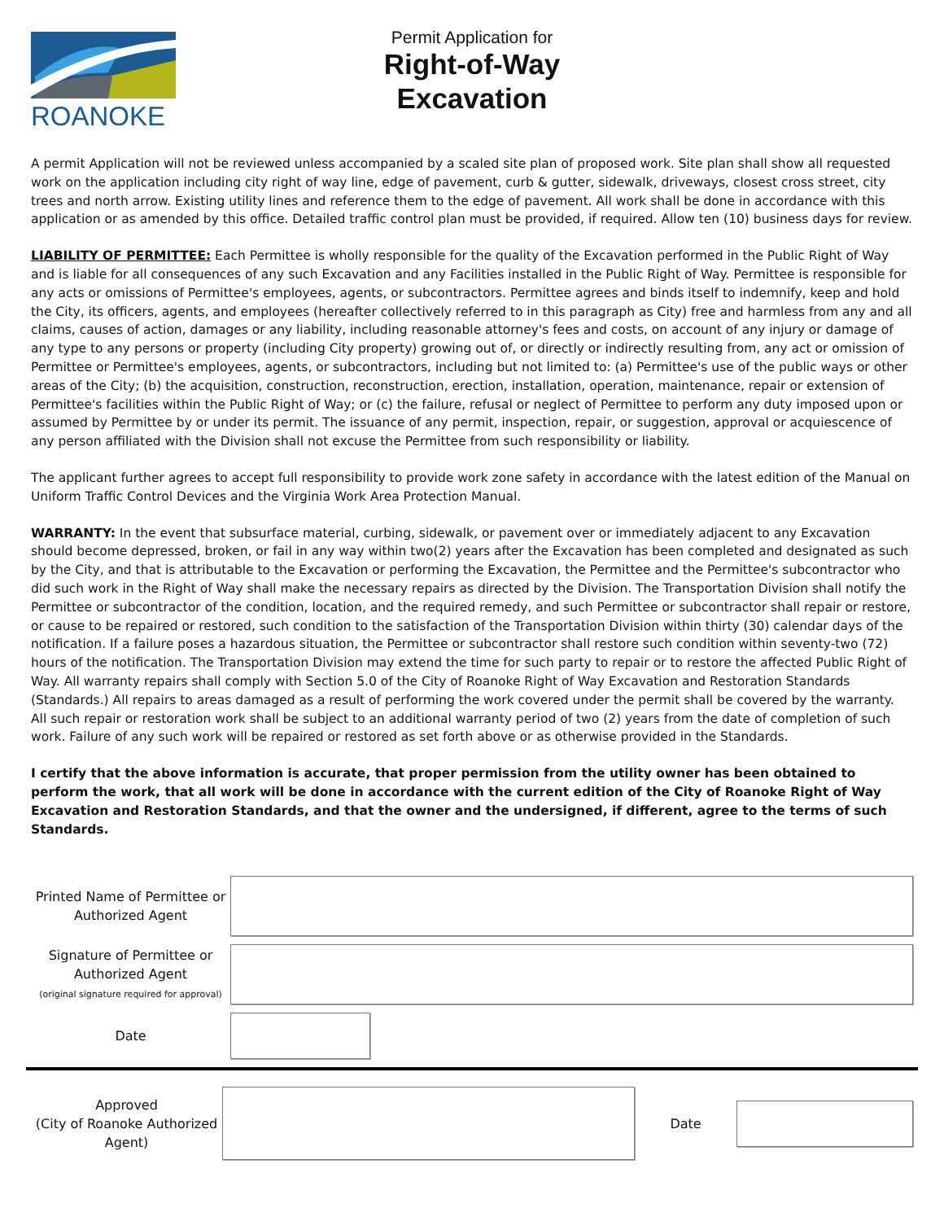ROANOKE
Permit Application for
Right-of-Way
Excavation
A permit Application will not be reviewed unless accompanied by a scaled site plan of proposed work. Site plan shall show all requested work on the application including city right of way line, edge of pavement, curb & gutter, sidewalk, driveways, closest cross street, city trees and north arrow. Existing utility lines and reference them to the edge of pavement. All work shall be done in accordance with this application or as amended by this office. Detailed traffic control plan must be provided, if required. Allow ten (10) business days for review.
LIABILITY OF PERMITTEE: Each Permittee is wholly responsible for the quality of the Excavation performed in the Public Right of Way and is liable for all consequences of any such Excavation and any Facilities installed in the Public Right of Way. Permittee is responsible for any acts or omissions of Permittee's employees, agents, or subcontractors. Permittee agrees and binds itself to indemnify, keep and hold the City, its officers, agents, and employees (hereafter collectively referred to in this paragraph as City) free and harmless from any and all claims, causes of action, damages or any liability, including reasonable attorney's fees and costs, on account of any injury or damage of any type to any persons or property (including City property) growing out of, or directly or indirectly resulting from, any act or omission of Permittee or Permittee's employees, agents, or subcontractors, including but not limited to: (a) Permittee's use of the public ways or other areas of the City; (b) the acquisition, construction, reconstruction, erection, installation, operation, maintenance, repair or extension of Permittee's facilities within the Public Right of Way; or (c) the failure, refusal or neglect of Permittee to perform any duty imposed upon or assumed by Permittee by or under its permit. The issuance of any permit, inspection, repair, or suggestion, approval or acquiescence of any person affiliated with the Division shall not excuse the Permittee from such responsibility or liability.
The applicant further agrees to accept full responsibility to provide work zone safety in accordance with the latest edition of the Manual on Uniform Traffic Control Devices and the Virginia Work Area Protection Manual.
WARRANTY: In the event that subsurface material, curbing, sidewalk, or pavement over or immediately adjacent to any Excavation should become depressed, broken, or fail in any way within two(2) years after the Excavation has been completed and designated as such by the City, and that is attributable to the Excavation or performing the Excavation, the Permittee and the Permittee's subcontractor who did such work in the Right of Way shall make the necessary repairs as directed by the Division. The Transportation Division shall notify the Permittee or subcontractor of the condition, location, and the required remedy, and such Permittee or subcontractor shall repair or restore, or cause to be repaired or restored, such condition to the satisfaction of the Transportation Division within thirty (30) calendar days of the notification. If a failure poses a hazardous situation, the Permittee or subcontractor shall restore such condition within seventy-two (72) hours of the notification. The Transportation Division may extend the time for such party to repair or to restore the affected Public Right of Way. All warranty repairs shall comply with Section 5.0 of the City of Roanoke Right of Way Excavation and Restoration Standards (Standards.) All repairs to areas damaged as a result of performing the work covered under the permit shall be covered by the warranty. All such repair or restoration work shall be subject to an additional warranty period of two (2) years from the date of completion of such work. Failure of any such work will be repaired or restored as set forth above or as otherwise provided in the Standards.
I certify that the above information is accurate, that proper permission from the utility owner has been obtained to perform the work, that all work will be done in accordance with the current edition of the City of Roanoke Right of Way Excavation and Restoration Standards, and that the owner and the undersigned, if different, agree to the terms of such Standards.
Printed Name of Permittee or Authorized Agent
Signature of Permittee or Authorized Agent
(original signature required for approval)
Date
Approved
(City of Roanoke Authorized Agent)
Date